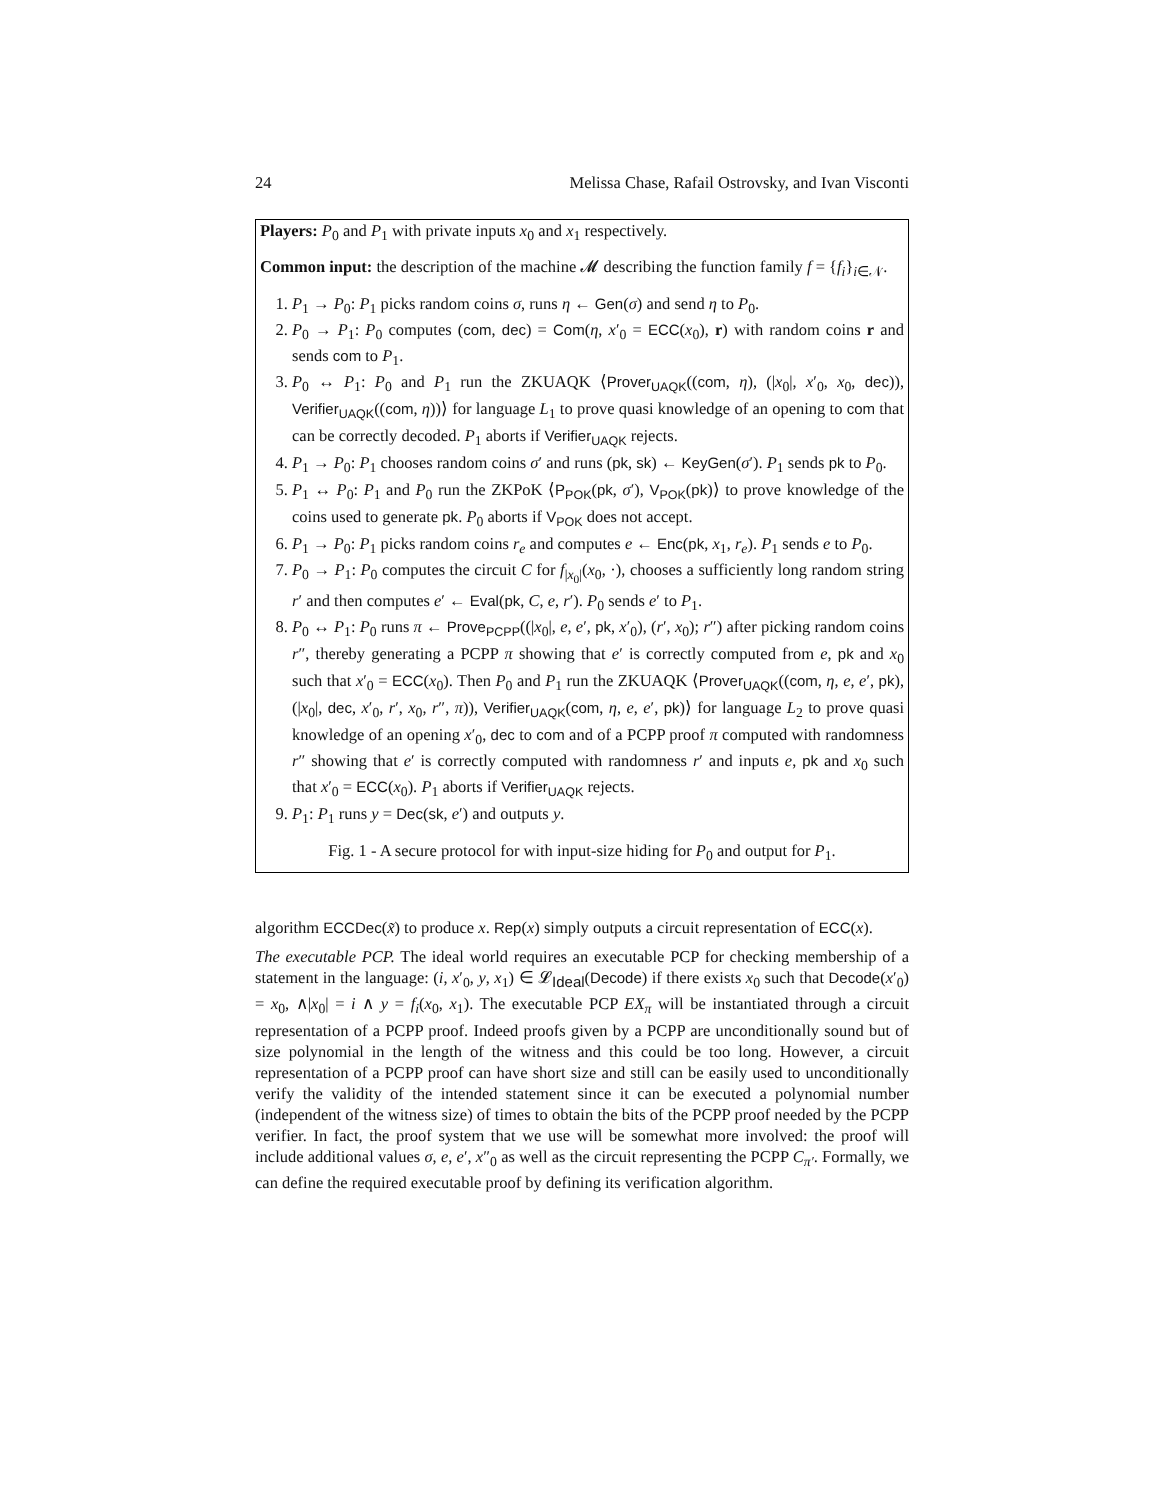24 Melissa Chase, Rafail Ostrovsky, and Ivan Visconti
Players: P<sub>0</sub> and P<sub>1</sub> with private inputs x<sub>0</sub> and x<sub>1</sub> respectively.
Common input: the description of the machine 𝓜 describing the function family f = {f<sub>i</sub>}<sub>i∈𝒩</sub>.
1. P<sub>1</sub> → P<sub>0</sub>: P<sub>1</sub> picks random coins σ, runs η ← Gen(σ) and send η to P<sub>0</sub>.
2. P<sub>0</sub> → P<sub>1</sub>: P<sub>0</sub> computes (com, dec) = Com(η, x′<sub>0</sub> = ECC(x<sub>0</sub>), r) with random coins r and sends com to P<sub>1</sub>.
3. P<sub>0</sub> ↔ P<sub>1</sub>: P<sub>0</sub> and P<sub>1</sub> run the ZKUAQK ⟨Prover<sub>UAQK</sub>((com, η), (|x<sub>0</sub>|, x′<sub>0</sub>, x<sub>0</sub>, dec)), Verifier<sub>UAQK</sub>((com, η))⟩ for language L<sub>1</sub> to prove quasi knowledge of an opening to com that can be correctly decoded. P<sub>1</sub> aborts if Verifier<sub>UAQK</sub> rejects.
4. P<sub>1</sub> → P<sub>0</sub>: P<sub>1</sub> chooses random coins σ′ and runs (pk, sk) ← KeyGen(σ′). P<sub>1</sub> sends pk to P<sub>0</sub>.
5. P<sub>1</sub> ↔ P<sub>0</sub>: P<sub>1</sub> and P<sub>0</sub> run the ZKPoK ⟨P<sub>POK</sub>(pk, σ′), V<sub>POK</sub>(pk)⟩ to prove knowledge of the coins used to generate pk. P<sub>0</sub> aborts if V<sub>POK</sub> does not accept.
6. P<sub>1</sub> → P<sub>0</sub>: P<sub>1</sub> picks random coins r<sub>e</sub> and computes e ← Enc(pk, x<sub>1</sub>, r<sub>e</sub>). P<sub>1</sub> sends e to P<sub>0</sub>.
7. P<sub>0</sub> → P<sub>1</sub>: P<sub>0</sub> computes the circuit C for f<sub>|x<sub>0</sub>|</sub>(x<sub>0</sub>, ·), chooses a sufficiently long random string r′ and then computes e′ ← Eval(pk, C, e, r′). P<sub>0</sub> sends e′ to P<sub>1</sub>.
8. P<sub>0</sub> ↔ P<sub>1</sub>: P<sub>0</sub> runs π ← Prove<sub>PCPP</sub>((|x<sub>0</sub>|, e, e′, pk, x′<sub>0</sub>), (r′, x<sub>0</sub>); r″) after picking random coins r″, thereby generating a PCPP π showing that e′ is correctly computed from e, pk and x<sub>0</sub> such that x′<sub>0</sub> = ECC(x<sub>0</sub>). Then P<sub>0</sub> and P<sub>1</sub> run the ZKUAQK ⟨Prover<sub>UAQK</sub>((com, η, e, e′, pk), (|x<sub>0</sub>|, dec, x′<sub>0</sub>, r′, x<sub>0</sub>, r″, π)), Verifier<sub>UAQK</sub>(com, η, e, e′, pk)⟩ for language L<sub>2</sub> to prove quasi knowledge of an opening x′<sub>0</sub>, dec to com and of a PCPP proof π computed with randomness r″ showing that e′ is correctly computed with randomness r′ and inputs e, pk and x<sub>0</sub> such that x′<sub>0</sub> = ECC(x<sub>0</sub>). P<sub>1</sub> aborts if Verifier<sub>UAQK</sub> rejects.
9. P<sub>1</sub>: P<sub>1</sub> runs y = Dec(sk, e′) and outputs y.
Fig. 1 - A secure protocol for with input-size hiding for P<sub>0</sub> and output for P<sub>1</sub>.
algorithm ECCDec(x̃) to produce x. Rep(x) simply outputs a circuit representation of ECC(x).
The executable PCP. The ideal world requires an executable PCP for checking membership of a statement in the language: (i, x′<sub>0</sub>, y, x<sub>1</sub>) ∈ 𝓛<sub>Ideal</sub>(Decode) if there exists x<sub>0</sub> such that Decode(x′<sub>0</sub>) = x<sub>0</sub>, ∧|x<sub>0</sub>| = i ∧ y = f<sub>i</sub>(x<sub>0</sub>, x<sub>1</sub>). The executable PCP EX<sub>π</sub> will be instantiated through a circuit representation of a PCPP proof. Indeed proofs given by a PCPP are unconditionally sound but of size polynomial in the length of the witness and this could be too long. However, a circuit representation of a PCPP proof can have short size and still can be easily used to unconditionally verify the validity of the intended statement since it can be executed a polynomial number (independent of the witness size) of times to obtain the bits of the PCPP proof needed by the PCPP verifier. In fact, the proof system that we use will be somewhat more involved: the proof will include additional values σ, e, e′, x″<sub>0</sub> as well as the circuit representing the PCPP C<sub>π′</sub>. Formally, we can define the required executable proof by defining its verification algorithm.